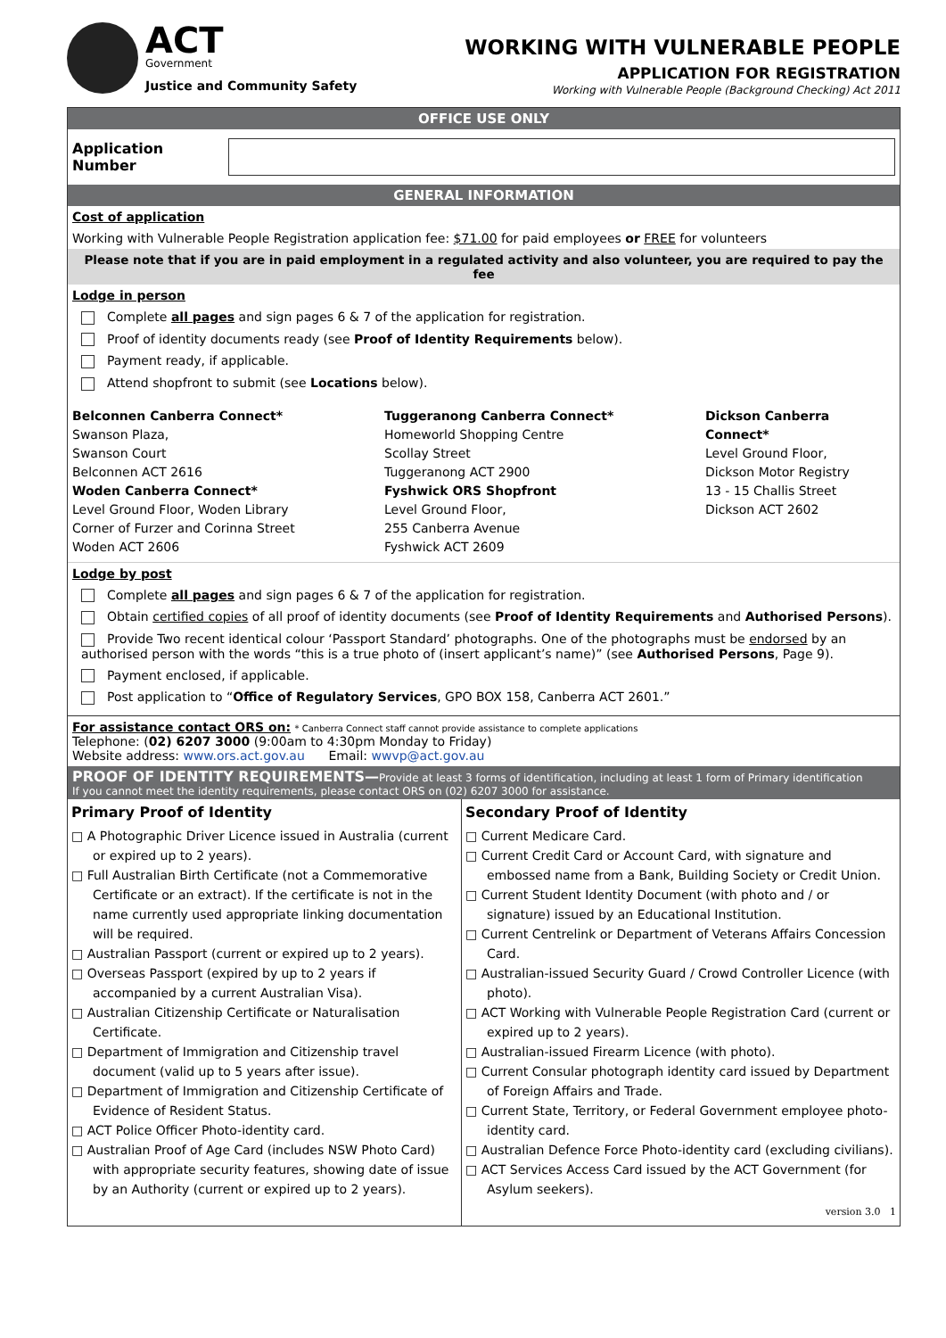ACT
Government
Justice and Community Safety
WORKING WITH VULNERABLE PEOPLE
APPLICATION FOR REGISTRATION
Working with Vulnerable People (Background Checking) Act 2011
OFFICE USE ONLY
Application Number
GENERAL INFORMATION
Cost of application
Working with Vulnerable People Registration application fee: $71.00 for paid employees or FREE for volunteers
Please note that if you are in paid employment in a regulated activity and also volunteer, you are required to pay the fee
Lodge in person
Complete all pages and sign pages 6 & 7 of the application for registration.
Proof of identity documents ready (see Proof of Identity Requirements below).
Payment ready, if applicable.
Attend shopfront to submit (see Locations below).
Belconnen Canberra Connect*
Swanson Plaza,
Swanson Court
Belconnen ACT 2616
Woden Canberra Connect*
Level Ground Floor, Woden Library
Corner of Furzer and Corinna Street
Woden ACT 2606
Tuggeranong Canberra Connect*
Homeworld Shopping Centre
Scollay Street
Tuggeranong ACT 2900
Fyshwick ORS Shopfront
Level Ground Floor,
255 Canberra Avenue
Fyshwick ACT 2609
Dickson Canberra Connect*
Level Ground Floor,
Dickson Motor Registry
13 - 15 Challis Street
Dickson ACT 2602
Lodge by post
Complete all pages and sign pages 6 & 7 of the application for registration.
Obtain certified copies of all proof of identity documents (see Proof of Identity Requirements and Authorised Persons).
Provide Two recent identical colour ‘Passport Standard’ photographs. One of the photographs must be endorsed by an authorised person with the words “this is a true photo of (insert applicant’s name)” (see Authorised Persons, Page 9).
Payment enclosed, if applicable.
Post application to “Office of Regulatory Services, GPO BOX 158, Canberra ACT 2601.”
For assistance contact ORS on: * Canberra Connect staff cannot provide assistance to complete applications
Telephone: (02) 6207 3000 (9:00am to 4:30pm Monday to Friday)
Website address: www.ors.act.gov.au Email: wwvp@act.gov.au
PROOF OF IDENTITY REQUIREMENTS—Provide at least 3 forms of identification, including at least 1 form of Primary identification
If you cannot meet the identity requirements, please contact ORS on (02) 6207 3000 for assistance.
Primary Proof of Identity
□ A Photographic Driver Licence issued in Australia (current or expired up to 2 years).
□ Full Australian Birth Certificate (not a Commemorative Certificate or an extract). If the certificate is not in the name currently used appropriate linking documentation will be required.
□ Australian Passport (current or expired up to 2 years).
□ Overseas Passport (expired by up to 2 years if accompanied by a current Australian Visa).
□ Australian Citizenship Certificate or Naturalisation Certificate.
□ Department of Immigration and Citizenship travel document (valid up to 5 years after issue).
□ Department of Immigration and Citizenship Certificate of Evidence of Resident Status.
□ ACT Police Officer Photo-identity card.
□ Australian Proof of Age Card (includes NSW Photo Card) with appropriate security features, showing date of issue by an Authority (current or expired up to 2 years).
Secondary Proof of Identity
□ Current Medicare Card.
□ Current Credit Card or Account Card, with signature and embossed name from a Bank, Building Society or Credit Union.
□ Current Student Identity Document (with photo and / or signature) issued by an Educational Institution.
□ Current Centrelink or Department of Veterans Affairs Concession Card.
□ Australian-issued Security Guard / Crowd Controller Licence (with photo).
□ ACT Working with Vulnerable People Registration Card (current or expired up to 2 years).
□ Australian-issued Firearm Licence (with photo).
□ Current Consular photograph identity card issued by Department of Foreign Affairs and Trade.
□ Current State, Territory, or Federal Government employee photo-identity card.
□ Australian Defence Force Photo-identity card (excluding civilians).
□ ACT Services Access Card issued by the ACT Government (for Asylum seekers).
version 3.0 1